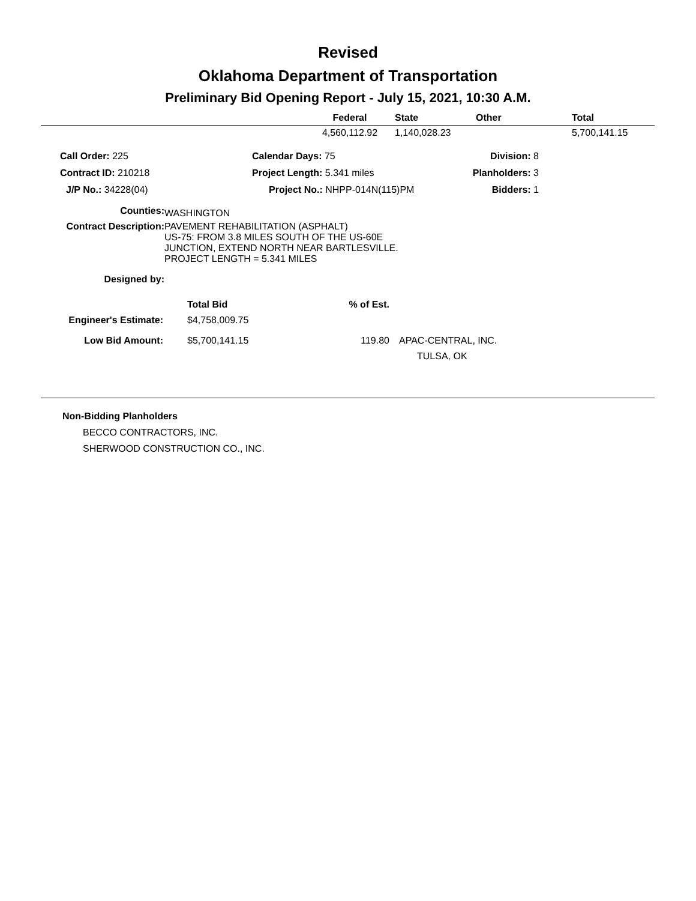Revised
Oklahoma Department of Transportation
Preliminary Bid Opening Report - July 15, 2021, 10:30 A.M.
| | Federal | State | Other | Total |
| --- | --- | --- | --- | --- |
| | 4,560,112.92 | 1,140,028.23 | | 5,700,141.15 |
| Call Order: 225 | Calendar Days: 75 | Division: 8 |
| Contract ID: 210218 | Project Length: 5.341 miles | Planholders: 3 |
| J/P No.: 34228(04) | Project No.: NHPP-014N(115)PM | Bidders: 1 |
| Counties: | WASHINGTON |
| Contract Description: | PAVEMENT REHABILITATION (ASPHALT) US-75: FROM 3.8 MILES SOUTH OF THE US-60E JUNCTION, EXTEND NORTH NEAR BARTLESVILLE. PROJECT LENGTH = 5.341 MILES |
| Designed by: | |
| | Total Bid | % of Est. | |
| Engineer's Estimate: | $4,758,009.75 | | |
| Low Bid Amount: | $5,700,141.15 | 119.80 | APAC-CENTRAL, INC. |
| | | | TULSA, OK |
Non-Bidding Planholders
BECCO CONTRACTORS, INC.
SHERWOOD CONSTRUCTION CO., INC.